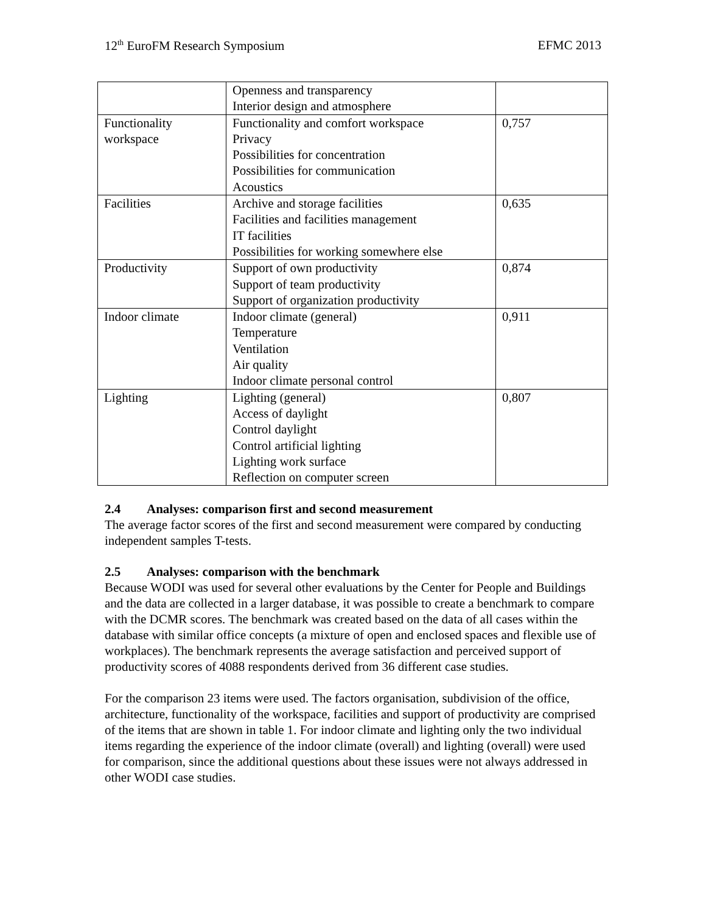12<sup>th</sup> EuroFM Research Symposium EFMC 2013
| | Openness and transparency Interior design and atmosphere | |
| Functionality workspace | Functionality and comfort workspace Privacy Possibilities for concentration Possibilities for communication Acoustics | 0,757 |
| Facilities | Archive and storage facilities Facilities and facilities management IT facilities Possibilities for working somewhere else | 0,635 |
| Productivity | Support of own productivity Support of team productivity Support of organization productivity | 0,874 |
| Indoor climate | Indoor climate (general) Temperature Ventilation Air quality Indoor climate personal control | 0,911 |
| Lighting | Lighting (general) Access of daylight Control daylight Control artificial lighting Lighting work surface Reflection on computer screen | 0,807 |
2.4 Analyses: comparison first and second measurement
The average factor scores of the first and second measurement were compared by conducting independent samples T-tests.
2.5 Analyses: comparison with the benchmark
Because WODI was used for several other evaluations by the Center for People and Buildings and the data are collected in a larger database, it was possible to create a benchmark to compare with the DCMR scores. The benchmark was created based on the data of all cases within the database with similar office concepts (a mixture of open and enclosed spaces and flexible use of workplaces). The benchmark represents the average satisfaction and perceived support of productivity scores of 4088 respondents derived from 36 different case studies.
For the comparison 23 items were used. The factors organisation, subdivision of the office, architecture, functionality of the workspace, facilities and support of productivity are comprised of the items that are shown in table 1. For indoor climate and lighting only the two individual items regarding the experience of the indoor climate (overall) and lighting (overall) were used for comparison, since the additional questions about these issues were not always addressed in other WODI case studies.